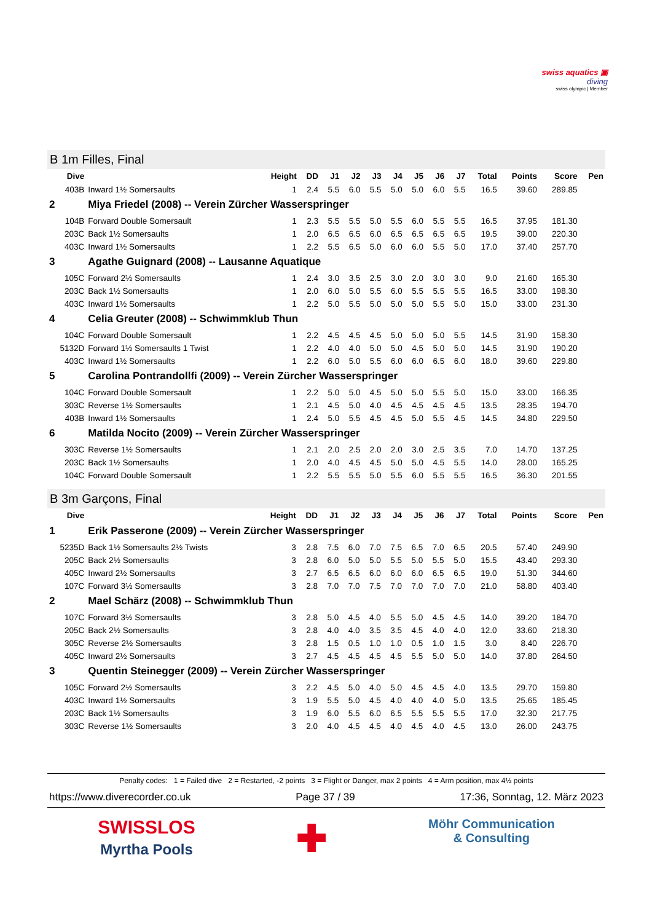swiss aquatics ▣
diving
swiss olympic | Member
B 1m Filles, Final
| Dive | | Height | DD | J1 | J2 | J3 | J4 | J5 | J6 | J7 | Total | Points | Score | Pen |
| --- | --- | --- | --- | --- | --- | --- | --- | --- | --- | --- | --- | --- | --- | --- |
| 403B | Inward 1½ Somersaults | 1 | 2.4 | 5.5 | 6.0 | 5.5 | 5.0 | 5.0 | 6.0 | 5.5 | 16.5 | 39.60 | 289.85 | |
| 2 | Miya Friedel (2008) -- Verein Zürcher Wasserspringer | | | | | | | | | | | | | |
| 104B | Forward Double Somersault | 1 | 2.3 | 5.5 | 5.5 | 5.0 | 5.5 | 6.0 | 5.5 | 5.5 | 16.5 | 37.95 | 181.30 | |
| 203C | Back 1½ Somersaults | 1 | 2.0 | 6.5 | 6.5 | 6.0 | 6.5 | 6.5 | 6.5 | 6.5 | 19.5 | 39.00 | 220.30 | |
| 403C | Inward 1½ Somersaults | 1 | 2.2 | 5.5 | 6.5 | 5.0 | 6.0 | 6.0 | 5.5 | 5.0 | 17.0 | 37.40 | 257.70 | |
| 3 | Agathe Guignard (2008) -- Lausanne Aquatique | | | | | | | | | | | | | |
| 105C | Forward 2½ Somersaults | 1 | 2.4 | 3.0 | 3.5 | 2.5 | 3.0 | 2.0 | 3.0 | 3.0 | 9.0 | 21.60 | 165.30 | |
| 203C | Back 1½ Somersaults | 1 | 2.0 | 6.0 | 5.0 | 5.5 | 6.0 | 5.5 | 5.5 | 5.5 | 16.5 | 33.00 | 198.30 | |
| 403C | Inward 1½ Somersaults | 1 | 2.2 | 5.0 | 5.5 | 5.0 | 5.0 | 5.0 | 5.5 | 5.0 | 15.0 | 33.00 | 231.30 | |
| 4 | Celia Greuter (2008) -- Schwimmklub Thun | | | | | | | | | | | | | |
| 104C | Forward Double Somersault | 1 | 2.2 | 4.5 | 4.5 | 4.5 | 5.0 | 5.0 | 5.0 | 5.5 | 14.5 | 31.90 | 158.30 | |
| 5132D | Forward 1½ Somersaults 1 Twist | 1 | 2.2 | 4.0 | 4.0 | 5.0 | 5.0 | 4.5 | 5.0 | 5.0 | 14.5 | 31.90 | 190.20 | |
| 403C | Inward 1½ Somersaults | 1 | 2.2 | 6.0 | 5.0 | 5.5 | 6.0 | 6.0 | 6.5 | 6.0 | 18.0 | 39.60 | 229.80 | |
| 5 | Carolina Pontrandollfi (2009) -- Verein Zürcher Wasserspringer | | | | | | | | | | | | | |
| 104C | Forward Double Somersault | 1 | 2.2 | 5.0 | 5.0 | 4.5 | 5.0 | 5.0 | 5.5 | 5.0 | 15.0 | 33.00 | 166.35 | |
| 303C | Reverse 1½ Somersaults | 1 | 2.1 | 4.5 | 5.0 | 4.0 | 4.5 | 4.5 | 4.5 | 4.5 | 13.5 | 28.35 | 194.70 | |
| 403B | Inward 1½ Somersaults | 1 | 2.4 | 5.0 | 5.5 | 4.5 | 4.5 | 5.0 | 5.5 | 4.5 | 14.5 | 34.80 | 229.50 | |
| 6 | Matilda Nocito (2009) -- Verein Zürcher Wasserspringer | | | | | | | | | | | | | |
| 303C | Reverse 1½ Somersaults | 1 | 2.1 | 2.0 | 2.5 | 2.0 | 2.0 | 3.0 | 2.5 | 3.5 | 7.0 | 14.70 | 137.25 | |
| 203C | Back 1½ Somersaults | 1 | 2.0 | 4.0 | 4.5 | 4.5 | 5.0 | 5.0 | 4.5 | 5.5 | 14.0 | 28.00 | 165.25 | |
| 104C | Forward Double Somersault | 1 | 2.2 | 5.5 | 5.5 | 5.0 | 5.5 | 6.0 | 5.5 | 5.5 | 16.5 | 36.30 | 201.55 | |
B 3m Garçons, Final
| Dive | | Height | DD | J1 | J2 | J3 | J4 | J5 | J6 | J7 | Total | Points | Score | Pen |
| --- | --- | --- | --- | --- | --- | --- | --- | --- | --- | --- | --- | --- | --- | --- |
| 1 | Erik Passerone (2009) -- Verein Zürcher Wasserspringer | | | | | | | | | | | | | |
| 5235D | Back 1½ Somersaults 2½ Twists | 3 | 2.8 | 7.5 | 6.0 | 7.0 | 7.5 | 6.5 | 7.0 | 6.5 | 20.5 | 57.40 | 249.90 | |
| 205C | Back 2½ Somersaults | 3 | 2.8 | 6.0 | 5.0 | 5.0 | 5.5 | 5.0 | 5.5 | 5.0 | 15.5 | 43.40 | 293.30 | |
| 405C | Inward 2½ Somersaults | 3 | 2.7 | 6.5 | 6.5 | 6.0 | 6.0 | 6.0 | 6.5 | 6.5 | 19.0 | 51.30 | 344.60 | |
| 107C | Forward 3½ Somersaults | 3 | 2.8 | 7.0 | 7.0 | 7.5 | 7.0 | 7.0 | 7.0 | 7.0 | 21.0 | 58.80 | 403.40 | |
| 2 | Mael Schärz (2008) -- Schwimmklub Thun | | | | | | | | | | | | | |
| 107C | Forward 3½ Somersaults | 3 | 2.8 | 5.0 | 4.5 | 4.0 | 5.5 | 5.0 | 4.5 | 4.5 | 14.0 | 39.20 | 184.70 | |
| 205C | Back 2½ Somersaults | 3 | 2.8 | 4.0 | 4.0 | 3.5 | 3.5 | 4.5 | 4.0 | 4.0 | 12.0 | 33.60 | 218.30 | |
| 305C | Reverse 2½ Somersaults | 3 | 2.8 | 1.5 | 0.5 | 1.0 | 1.0 | 0.5 | 1.0 | 1.5 | 3.0 | 8.40 | 226.70 | |
| 405C | Inward 2½ Somersaults | 3 | 2.7 | 4.5 | 4.5 | 4.5 | 4.5 | 5.5 | 5.0 | 5.0 | 14.0 | 37.80 | 264.50 | |
| 3 | Quentin Steinegger (2009) -- Verein Zürcher Wasserspringer | | | | | | | | | | | | | |
| 105C | Forward 2½ Somersaults | 3 | 2.2 | 4.5 | 5.0 | 4.0 | 5.0 | 4.5 | 4.5 | 4.0 | 13.5 | 29.70 | 159.80 | |
| 403C | Inward 1½ Somersaults | 3 | 1.9 | 5.5 | 5.0 | 4.5 | 4.0 | 4.0 | 4.0 | 5.0 | 13.5 | 25.65 | 185.45 | |
| 203C | Back 1½ Somersaults | 3 | 1.9 | 6.0 | 5.5 | 6.0 | 6.5 | 5.5 | 5.5 | 5.5 | 17.0 | 32.30 | 217.75 | |
| 303C | Reverse 1½ Somersaults | 3 | 2.0 | 4.0 | 4.5 | 4.5 | 4.0 | 4.5 | 4.0 | 4.5 | 13.0 | 26.00 | 243.75 | |
Penalty codes: 1 = Failed dive 2 = Restarted, -2 points 3 = Flight or Danger, max 2 points 4 = Arm position, max 4½ points
https://www.diverecorder.co.uk Page 37 / 39 17:36, Sonntag, 12. März 2023
SWISSLOS
Myrtha Pools ✚ Möhr Communication
& Consulting